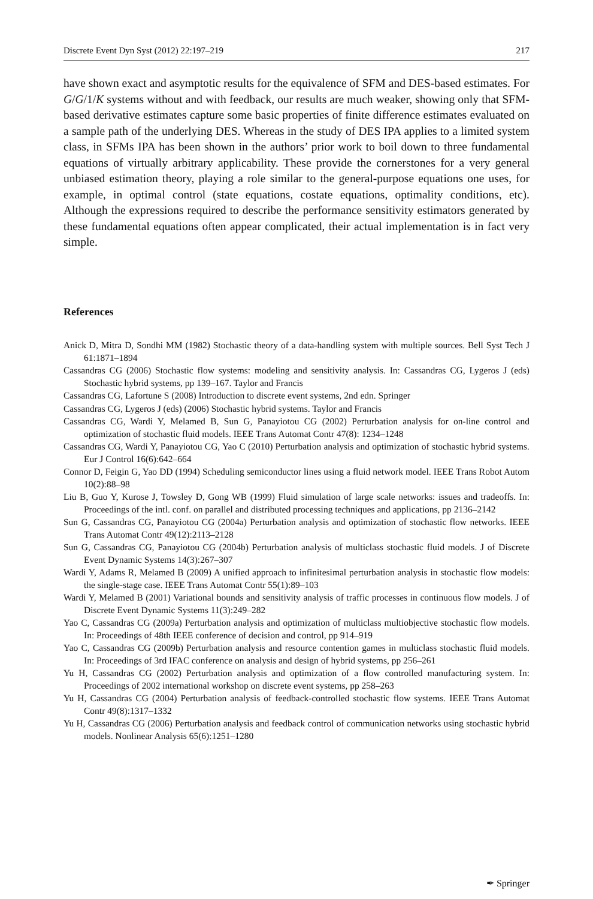Discrete Event Dyn Syst (2012) 22:197–219 217
have shown exact and asymptotic results for the equivalence of SFM and DES-based estimates. For G/G/1/K systems without and with feedback, our results are much weaker, showing only that SFM-based derivative estimates capture some basic properties of finite difference estimates evaluated on a sample path of the underlying DES. Whereas in the study of DES IPA applies to a limited system class, in SFMs IPA has been shown in the authors’ prior work to boil down to three fundamental equations of virtually arbitrary applicability. These provide the cornerstones for a very general unbiased estimation theory, playing a role similar to the general-purpose equations one uses, for example, in optimal control (state equations, costate equations, optimality conditions, etc). Although the expressions required to describe the performance sensitivity estimators generated by these fundamental equations often appear complicated, their actual implementation is in fact very simple.
References
Anick D, Mitra D, Sondhi MM (1982) Stochastic theory of a data-handling system with multiple sources. Bell Syst Tech J 61:1871–1894
Cassandras CG (2006) Stochastic flow systems: modeling and sensitivity analysis. In: Cassandras CG, Lygeros J (eds) Stochastic hybrid systems, pp 139–167. Taylor and Francis
Cassandras CG, Lafortune S (2008) Introduction to discrete event systems, 2nd edn. Springer
Cassandras CG, Lygeros J (eds) (2006) Stochastic hybrid systems. Taylor and Francis
Cassandras CG, Wardi Y, Melamed B, Sun G, Panayiotou CG (2002) Perturbation analysis for on-line control and optimization of stochastic fluid models. IEEE Trans Automat Contr 47(8): 1234–1248
Cassandras CG, Wardi Y, Panayiotou CG, Yao C (2010) Perturbation analysis and optimization of stochastic hybrid systems. Eur J Control 16(6):642–664
Connor D, Feigin G, Yao DD (1994) Scheduling semiconductor lines using a fluid network model. IEEE Trans Robot Autom 10(2):88–98
Liu B, Guo Y, Kurose J, Towsley D, Gong WB (1999) Fluid simulation of large scale networks: issues and tradeoffs. In: Proceedings of the intl. conf. on parallel and distributed processing techniques and applications, pp 2136–2142
Sun G, Cassandras CG, Panayiotou CG (2004a) Perturbation analysis and optimization of stochastic flow networks. IEEE Trans Automat Contr 49(12):2113–2128
Sun G, Cassandras CG, Panayiotou CG (2004b) Perturbation analysis of multiclass stochastic fluid models. J of Discrete Event Dynamic Systems 14(3):267–307
Wardi Y, Adams R, Melamed B (2009) A unified approach to infinitesimal perturbation analysis in stochastic flow models: the single-stage case. IEEE Trans Automat Contr 55(1):89–103
Wardi Y, Melamed B (2001) Variational bounds and sensitivity analysis of traffic processes in continuous flow models. J of Discrete Event Dynamic Systems 11(3):249–282
Yao C, Cassandras CG (2009a) Perturbation analysis and optimization of multiclass multiobjective stochastic flow models. In: Proceedings of 48th IEEE conference of decision and control, pp 914–919
Yao C, Cassandras CG (2009b) Perturbation analysis and resource contention games in multiclass stochastic fluid models. In: Proceedings of 3rd IFAC conference on analysis and design of hybrid systems, pp 256–261
Yu H, Cassandras CG (2002) Perturbation analysis and optimization of a flow controlled manufacturing system. In: Proceedings of 2002 international workshop on discrete event systems, pp 258–263
Yu H, Cassandras CG (2004) Perturbation analysis of feedback-controlled stochastic flow systems. IEEE Trans Automat Contr 49(8):1317–1332
Yu H, Cassandras CG (2006) Perturbation analysis and feedback control of communication networks using stochastic hybrid models. Nonlinear Analysis 65(6):1251–1280
✒ Springer